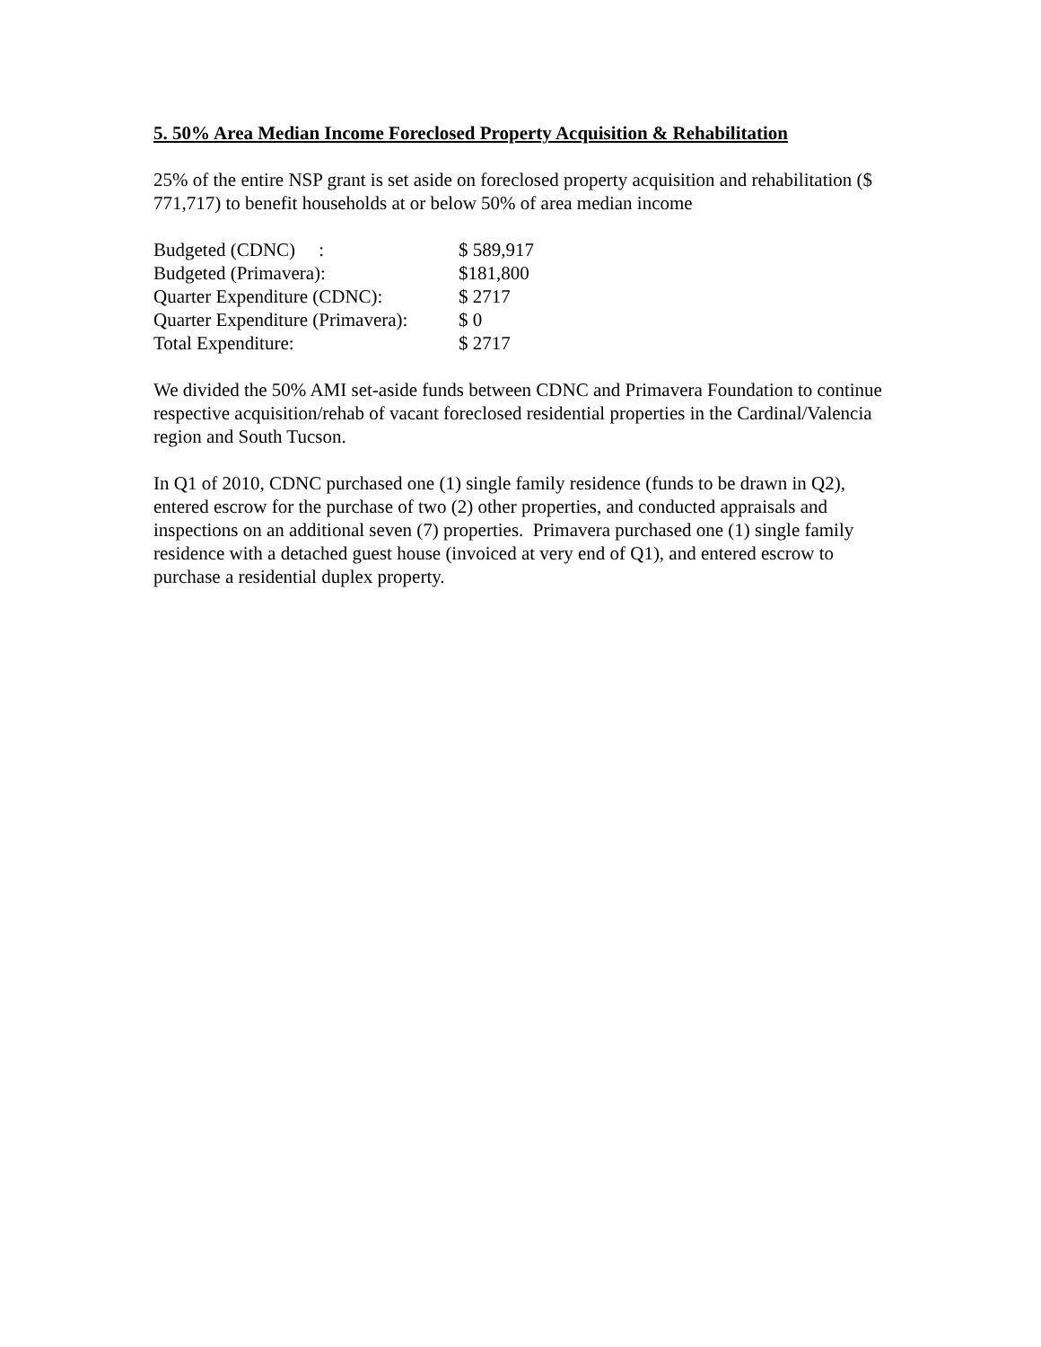5. 50% Area Median Income Foreclosed Property Acquisition & Rehabilitation
25% of the entire NSP grant is set aside on foreclosed property acquisition and rehabilitation ($ 771,717) to benefit households at or below 50% of area median income
| Budgeted (CDNC) : | $ 589,917 |
| Budgeted (Primavera): | $181,800 |
| Quarter Expenditure (CDNC): | $ 2717 |
| Quarter Expenditure (Primavera): | $ 0 |
| Total Expenditure: | $ 2717 |
We divided the 50% AMI set-aside funds between CDNC and Primavera Foundation to continue respective acquisition/rehab of vacant foreclosed residential properties in the Cardinal/Valencia region and South Tucson.
In Q1 of 2010, CDNC purchased one (1) single family residence (funds to be drawn in Q2), entered escrow for the purchase of two (2) other properties, and conducted appraisals and inspections on an additional seven (7) properties. Primavera purchased one (1) single family residence with a detached guest house (invoiced at very end of Q1), and entered escrow to purchase a residential duplex property.